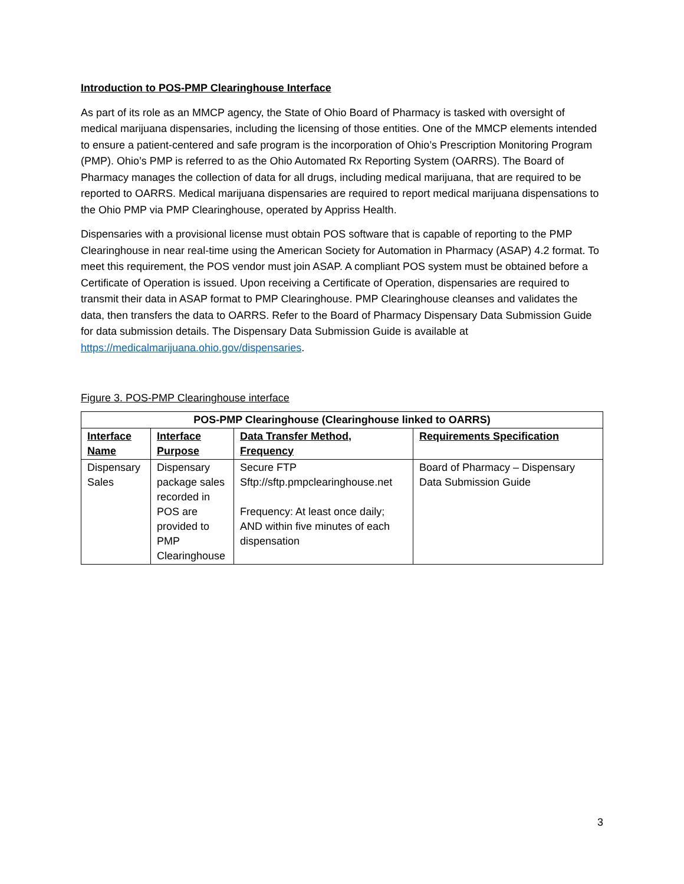Introduction to POS-PMP Clearinghouse Interface
As part of its role as an MMCP agency, the State of Ohio Board of Pharmacy is tasked with oversight of medical marijuana dispensaries, including the licensing of those entities. One of the MMCP elements intended to ensure a patient-centered and safe program is the incorporation of Ohio’s Prescription Monitoring Program (PMP). Ohio’s PMP is referred to as the Ohio Automated Rx Reporting System (OARRS). The Board of Pharmacy manages the collection of data for all drugs, including medical marijuana, that are required to be reported to OARRS. Medical marijuana dispensaries are required to report medical marijuana dispensations to the Ohio PMP via PMP Clearinghouse, operated by Appriss Health.
Dispensaries with a provisional license must obtain POS software that is capable of reporting to the PMP Clearinghouse in near real-time using the American Society for Automation in Pharmacy (ASAP) 4.2 format. To meet this requirement, the POS vendor must join ASAP. A compliant POS system must be obtained before a Certificate of Operation is issued. Upon receiving a Certificate of Operation, dispensaries are required to transmit their data in ASAP format to PMP Clearinghouse. PMP Clearinghouse cleanses and validates the data, then transfers the data to OARRS. Refer to the Board of Pharmacy Dispensary Data Submission Guide for data submission details. The Dispensary Data Submission Guide is available at https://medicalmarijuana.ohio.gov/dispensaries.
Figure 3. POS-PMP Clearinghouse interface
| POS-PMP Clearinghouse (Clearinghouse linked to OARRS) | | | |
| --- | --- | --- | --- |
| Interface Name | Interface Purpose | Data Transfer Method, Frequency | Requirements Specification |
| Dispensary Sales | Dispensary package sales recorded in POS are provided to PMP Clearinghouse | Secure FTP Sftp://sftp.pmpclearinghouse.net Frequency: At least once daily; AND within five minutes of each dispensation | Board of Pharmacy – Dispensary Data Submission Guide |
3